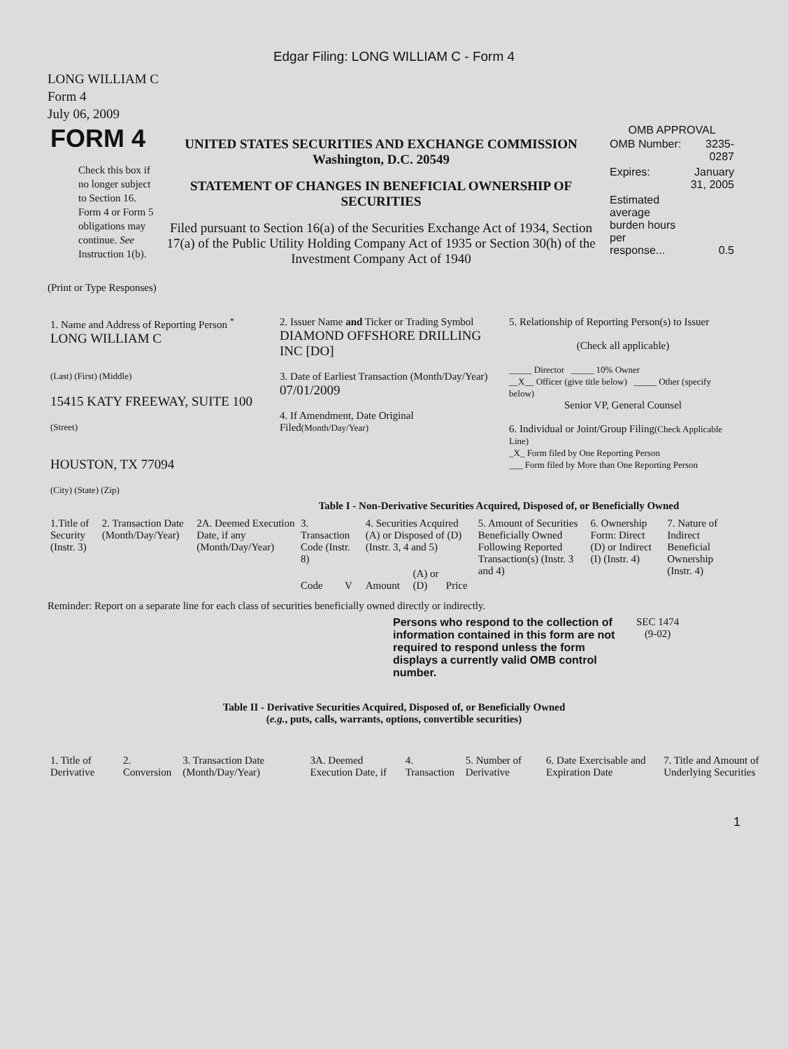Edgar Filing: LONG WILLIAM C - Form 4
LONG WILLIAM C
Form 4
July 06, 2009
| FORM 4 Check this box if no longer subject to Section 16. Form 4 or Form 5 obligations may continue. See Instruction 1(b). | UNITED STATES SECURITIES AND EXCHANGE COMMISSION Washington, D.C. 20549 STATEMENT OF CHANGES IN BENEFICIAL OWNERSHIP OF SECURITIES Filed pursuant to Section 16(a) of the Securities Exchange Act of 1934, Section 17(a) of the Public Utility Holding Company Act of 1935 or Section 30(h) of the Investment Company Act of 1940 | OMB APPROVAL / OMB Number: / 3235-0287 / / Expires: / January 31, 2005 / / Estimated average burden hours per response... / 0.5 / |
(Print or Type Responses)
| 1. Name and Address of Reporting Person <sup>*</sup> LONG WILLIAM C (Last) (First) (Middle) 15415 KATY FREEWAY, SUITE 100 (Street) HOUSTON, TX 77094 (City) (State) (Zip) | 2. Issuer Name and Ticker or Trading Symbol DIAMOND OFFSHORE DRILLING INC [DO] 3. Date of Earliest Transaction (Month/Day/Year) 07/01/2009 4. If Amendment, Date Original Filed (Month/Day/Year) | 5. Relationship of Reporting Person(s) to Issuer (Check all applicable) _____ Director _____ 10% Owner __X__ Officer (give title below) _____ Other (specify below) Senior VP, General Counsel 6. Individual or Joint/Group Filing (Check Applicable Line) _X_ Form filed by One Reporting Person ___ Form filed by More than One Reporting Person |
Table I - Non-Derivative Securities Acquired, Disposed of, or Beneficially Owned
| 1.Title of Security (Instr. 3) | 2. Transaction Date (Month/Day/Year) | 2A. Deemed Execution Date, if any (Month/Day/Year) | 3. Transaction Code (Instr. 8) | | 4. Securities Acquired (A) or Disposed of (D) (Instr. 3, 4 and 5) | | | 5. Amount of Securities Beneficially Owned Following Reported Transaction(s) (Instr. 3 and 4) | 6. Ownership Form: Direct (D) or Indirect (I) (Instr. 4) | 7. Nature of Indirect Beneficial Ownership (Instr. 4) |
| --- | --- | --- | --- | --- | --- | --- | --- | --- | --- | --- |
| | | | Code | V | Amount | (A) or (D) | Price | | | |
Reminder: Report on a separate line for each class of securities beneficially owned directly or indirectly.
| Persons who respond to the collection of information contained in this form are not required to respond unless the form displays a currently valid OMB control number. | SEC 1474 (9-02) |
Table II - Derivative Securities Acquired, Disposed of, or Beneficially Owned
(e.g., puts, calls, warrants, options, convertible securities)
| 1. Title of Derivative | 2. Conversion | 3. Transaction Date (Month/Day/Year) | 3A. Deemed Execution Date, if | 4. Transaction | 5. Number of Derivative | 6. Date Exercisable and Expiration Date | 7. Title and Amount of Underlying Securities |
| --- | --- | --- | --- | --- | --- | --- | --- |
1